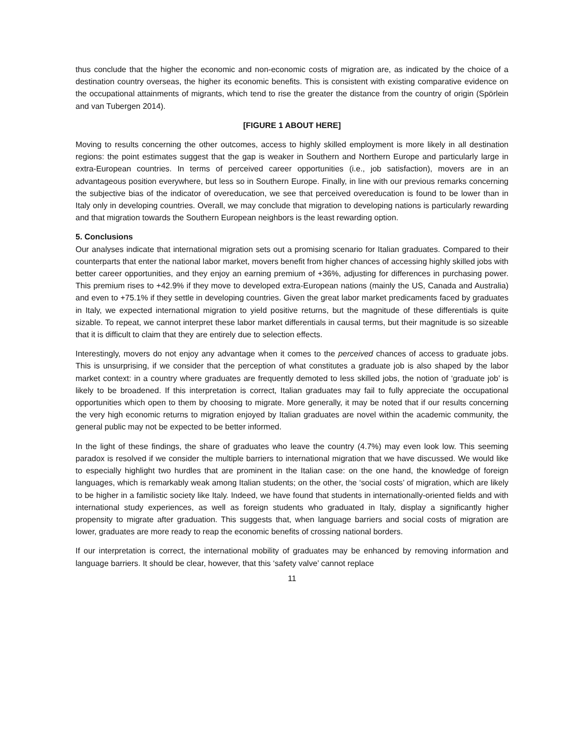thus conclude that the higher the economic and non-economic costs of migration are, as indicated by the choice of a destination country overseas, the higher its economic benefits. This is consistent with existing comparative evidence on the occupational attainments of migrants, which tend to rise the greater the distance from the country of origin (Spörlein and van Tubergen 2014).
[FIGURE 1 ABOUT HERE]
Moving to results concerning the other outcomes, access to highly skilled employment is more likely in all destination regions: the point estimates suggest that the gap is weaker in Southern and Northern Europe and particularly large in extra-European countries. In terms of perceived career opportunities (i.e., job satisfaction), movers are in an advantageous position everywhere, but less so in Southern Europe. Finally, in line with our previous remarks concerning the subjective bias of the indicator of overeducation, we see that perceived overeducation is found to be lower than in Italy only in developing countries. Overall, we may conclude that migration to developing nations is particularly rewarding and that migration towards the Southern European neighbors is the least rewarding option.
5. Conclusions
Our analyses indicate that international migration sets out a promising scenario for Italian graduates. Compared to their counterparts that enter the national labor market, movers benefit from higher chances of accessing highly skilled jobs with better career opportunities, and they enjoy an earning premium of +36%, adjusting for differences in purchasing power. This premium rises to +42.9% if they move to developed extra-European nations (mainly the US, Canada and Australia) and even to +75.1% if they settle in developing countries. Given the great labor market predicaments faced by graduates in Italy, we expected international migration to yield positive returns, but the magnitude of these differentials is quite sizable. To repeat, we cannot interpret these labor market differentials in causal terms, but their magnitude is so sizeable that it is difficult to claim that they are entirely due to selection effects.
Interestingly, movers do not enjoy any advantage when it comes to the perceived chances of access to graduate jobs. This is unsurprising, if we consider that the perception of what constitutes a graduate job is also shaped by the labor market context: in a country where graduates are frequently demoted to less skilled jobs, the notion of ‘graduate job’ is likely to be broadened. If this interpretation is correct, Italian graduates may fail to fully appreciate the occupational opportunities which open to them by choosing to migrate. More generally, it may be noted that if our results concerning the very high economic returns to migration enjoyed by Italian graduates are novel within the academic community, the general public may not be expected to be better informed.
In the light of these findings, the share of graduates who leave the country (4.7%) may even look low. This seeming paradox is resolved if we consider the multiple barriers to international migration that we have discussed. We would like to especially highlight two hurdles that are prominent in the Italian case: on the one hand, the knowledge of foreign languages, which is remarkably weak among Italian students; on the other, the ‘social costs’ of migration, which are likely to be higher in a familistic society like Italy. Indeed, we have found that students in internationally-oriented fields and with international study experiences, as well as foreign students who graduated in Italy, display a significantly higher propensity to migrate after graduation. This suggests that, when language barriers and social costs of migration are lower, graduates are more ready to reap the economic benefits of crossing national borders.
If our interpretation is correct, the international mobility of graduates may be enhanced by removing information and language barriers. It should be clear, however, that this ‘safety valve’ cannot replace
11